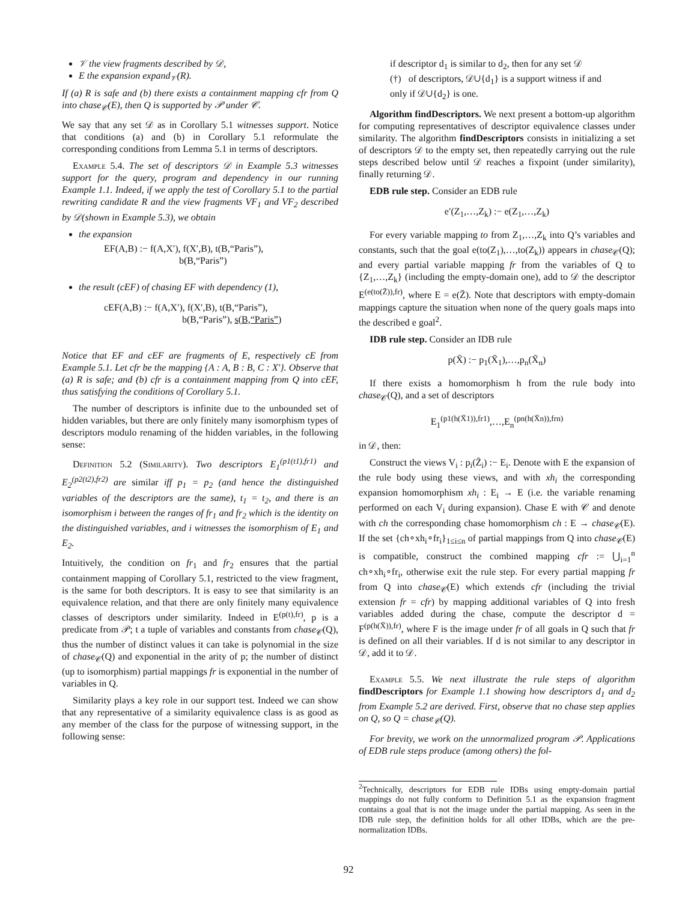𝒱 the view fragments described by 𝒟,
E the expansion expand<sub>𝒱</sub>(R).
If (a) R is safe and (b) there exists a containment mapping cfr from Q into chase<sub>𝒞</sub>(E), then Q is supported by 𝒫 under 𝒞.
We say that any set 𝒟 as in Corollary 5.1 witnesses support. Notice that conditions (a) and (b) in Corollary 5.1 reformulate the corresponding conditions from Lemma 5.1 in terms of descriptors.
Example 5.4. The set of descriptors 𝒟 in Example 5.3 witnesses support for the query, program and dependency in our running Example 1.1. Indeed, if we apply the test of Corollary 5.1 to the partial rewriting candidate R and the view fragments VF<sub>1</sub> and VF<sub>2</sub> described by 𝒟(shown in Example 5.3), we obtain
the expansion
EF(A,B) :− f(A,X′), f(X′,B), t(B,“Paris”),
b(B,“Paris”)
the result (cEF) of chasing EF with dependency (1),
cEF(A,B) :− f(A,X′), f(X′,B), t(B,“Paris”),
b(B,“Paris”), s(B,“Paris”)
Notice that EF and cEF are fragments of E, respectively cE from Example 5.1. Let cfr be the mapping {A : A, B : B, C : X′}. Observe that (a) R is safe; and (b) cfr is a containment mapping from Q into cEF, thus satisfying the conditions of Corollary 5.1.
The number of descriptors is infinite due to the unbounded set of hidden variables, but there are only finitely many isomorphism types of descriptors modulo renaming of the hidden variables, in the following sense:
Definition 5.2 (Similarity). Two descriptors E<sub>1</sub><sup>(p1(t1),fr1)</sup> and E<sub>2</sub><sup>(p2(t2),fr2)</sup> are similar iff p<sub>1</sub> = p<sub>2</sub> (and hence the distinguished variables of the descriptors are the same), t<sub>1</sub> = t<sub>2</sub>, and there is an isomorphism i between the ranges of fr<sub>1</sub> and fr<sub>2</sub> which is the identity on the distinguished variables, and i witnesses the isomorphism of E<sub>1</sub> and E<sub>2</sub>.
Intuitively, the condition on fr<sub>1</sub> and fr<sub>2</sub> ensures that the partial containment mapping of Corollary 5.1, restricted to the view fragment, is the same for both descriptors. It is easy to see that similarity is an equivalence relation, and that there are only finitely many equivalence classes of descriptors under similarity. Indeed in E<sup>(p(t),fr)</sup>, p is a predicate from 𝒫; t a tuple of variables and constants from chase<sub>𝒞</sub>(Q), thus the number of distinct values it can take is polynomial in the size of chase<sub>𝒞</sub>(Q) and exponential in the arity of p; the number of distinct (up to isomorphism) partial mappings fr is exponential in the number of variables in Q.
Similarity plays a key role in our support test. Indeed we can show that any representative of a similarity equivalence class is as good as any member of the class for the purpose of witnessing support, in the following sense:
if descriptor d<sub>1</sub> is similar to d<sub>2</sub>, then for any set 𝒟
(†) of descriptors, 𝒟∪{d<sub>1</sub>} is a support witness if and
only if 𝒟∪{d<sub>2</sub>} is one.
Algorithm findDescriptors. We next present a bottom-up algorithm for computing representatives of descriptor equivalence classes under similarity. The algorithm findDescriptors consists in initializing a set of descriptors 𝒟 to the empty set, then repeatedly carrying out the rule steps described below until 𝒟 reaches a fixpoint (under similarity), finally returning 𝒟.
EDB rule step. Consider an EDB rule
e′(Z<sub>1</sub>,…,Z<sub>k</sub>) :− e(Z<sub>1</sub>,…,Z<sub>k</sub>)
For every variable mapping to from Z<sub>1</sub>,…,Z<sub>k</sub> into Q’s variables and constants, such that the goal e(to(Z<sub>1</sub>),…,to(Z<sub>k</sub>)) appears in chase<sub>𝒞</sub>(Q); and every partial variable mapping fr from the variables of Q to {Z<sub>1</sub>,…,Z<sub>k</sub>} (including the empty-domain one), add to 𝒟 the descriptor E<sup>(e(to(Z̄)),fr)</sup>, where E = e(Z̄). Note that descriptors with empty-domain mappings capture the situation when none of the query goals maps into the described e goal<sup>2</sup>.
IDB rule step. Consider an IDB rule
p(X̄) :− p<sub>1</sub>(X̄<sub>1</sub>),…,p<sub>n</sub>(X̄<sub>n</sub>)
If there exists a homomorphism h from the rule body into chase<sub>𝒞</sub>(Q), and a set of descriptors
E<sub>1</sub><sup>(p1(h(X̄1)),fr1)</sup>,…,E<sub>n</sub><sup>(pn(h(X̄n)),frn)</sup>
in 𝒟, then:
Construct the views V<sub>i</sub> : p<sub>i</sub>(Z̄<sub>i</sub>) :− E<sub>i</sub>. Denote with E the expansion of the rule body using these views, and with xh<sub>i</sub> the corresponding expansion homomorphism xh<sub>i</sub> : E<sub>i</sub> → E (i.e. the variable renaming performed on each V<sub>i</sub> during expansion). Chase E with 𝒞 and denote with ch the corresponding chase homomorphism ch : E → chase<sub>𝒞</sub>(E). If the set {ch∘xh<sub>i</sub>∘fr<sub>i</sub>}<sub>1≤i≤n</sub> of partial mappings from Q into chase<sub>𝒞</sub>(E) is compatible, construct the combined mapping cfr := ⋃<sub>i=1</sub><sup>n</sup> ch∘xh<sub>i</sub>∘fr<sub>i</sub>, otherwise exit the rule step. For every partial mapping fr from Q into chase<sub>𝒞</sub>(E) which extends cfr (including the trivial extension fr = cfr) by mapping additional variables of Q into fresh variables added during the chase, compute the descriptor d = F<sup>(p(h(X̄)),fr)</sup>, where F is the image under fr of all goals in Q such that fr is defined on all their variables. If d is not similar to any descriptor in 𝒟, add it to 𝒟.
Example 5.5. We next illustrate the rule steps of algorithm findDescriptors for Example 1.1 showing how descriptors d<sub>1</sub> and d<sub>2</sub> from Example 5.2 are derived. First, observe that no chase step applies on Q, so Q = chase<sub>𝒞</sub>(Q).
For brevity, we work on the unnormalized program 𝒫. Applications of EDB rule steps produce (among others) the fol-
<sup>2</sup> Technically, descriptors for EDB rule IDBs using empty-domain partial mappings do not fully conform to Definition 5.1 as the expansion fragment contains a goal that is not the image under the partial mapping. As seen in the IDB rule step, the definition holds for all other IDBs, which are the pre-normalization IDBs.
92